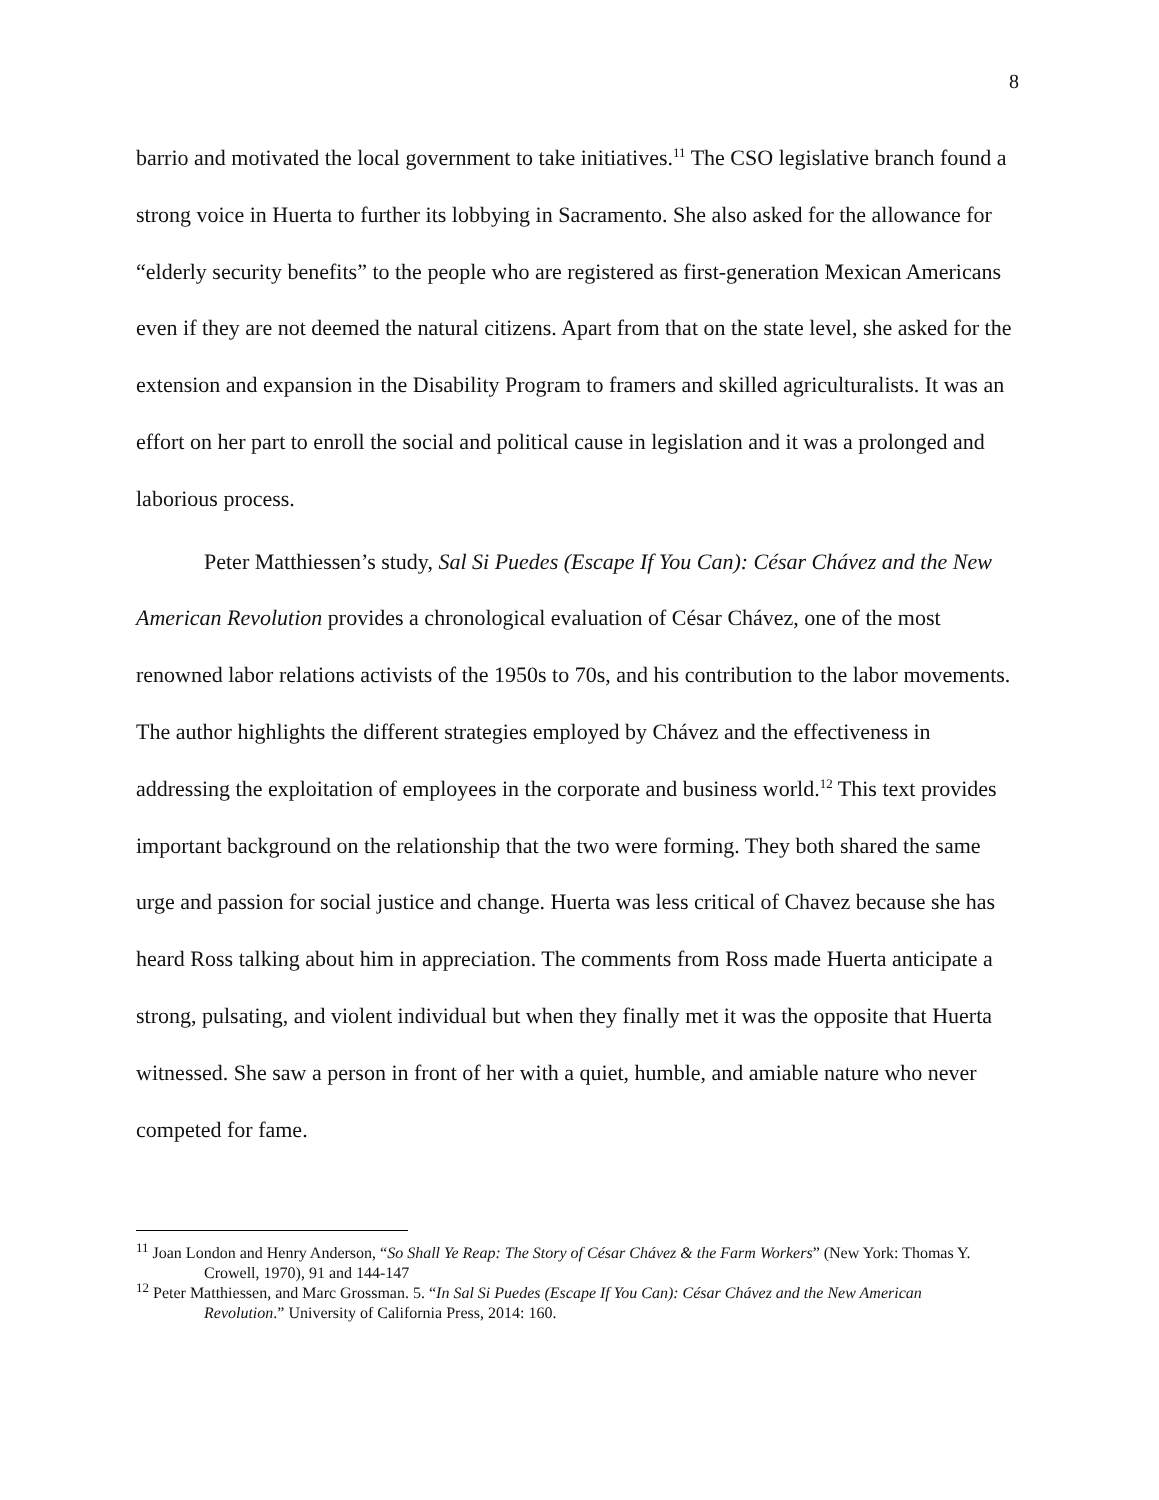8
barrio and motivated the local government to take initiatives.<sup>11</sup> The CSO legislative branch found a strong voice in Huerta to further its lobbying in Sacramento. She also asked for the allowance for “elderly security benefits” to the people who are registered as first-generation Mexican Americans even if they are not deemed the natural citizens. Apart from that on the state level, she asked for the extension and expansion in the Disability Program to framers and skilled agriculturalists. It was an effort on her part to enroll the social and political cause in legislation and it was a prolonged and laborious process.
Peter Matthiessen’s study, Sal Si Puedes (Escape If You Can): César Chávez and the New American Revolution provides a chronological evaluation of César Chávez, one of the most renowned labor relations activists of the 1950s to 70s, and his contribution to the labor movements. The author highlights the different strategies employed by Chávez and the effectiveness in addressing the exploitation of employees in the corporate and business world.<sup>12</sup> This text provides important background on the relationship that the two were forming. They both shared the same urge and passion for social justice and change. Huerta was less critical of Chavez because she has heard Ross talking about him in appreciation. The comments from Ross made Huerta anticipate a strong, pulsating, and violent individual but when they finally met it was the opposite that Huerta witnessed. She saw a person in front of her with a quiet, humble, and amiable nature who never competed for fame.
<sup>11</sup> Joan London and Henry Anderson, “So Shall Ye Reap: The Story of César Chávez & the Farm Workers” (New York: Thomas Y. Crowell, 1970), 91 and 144-147
<sup>12</sup> Peter Matthiessen, and Marc Grossman. 5. “In Sal Si Puedes (Escape If You Can): César Chávez and the New American Revolution.” University of California Press, 2014: 160.